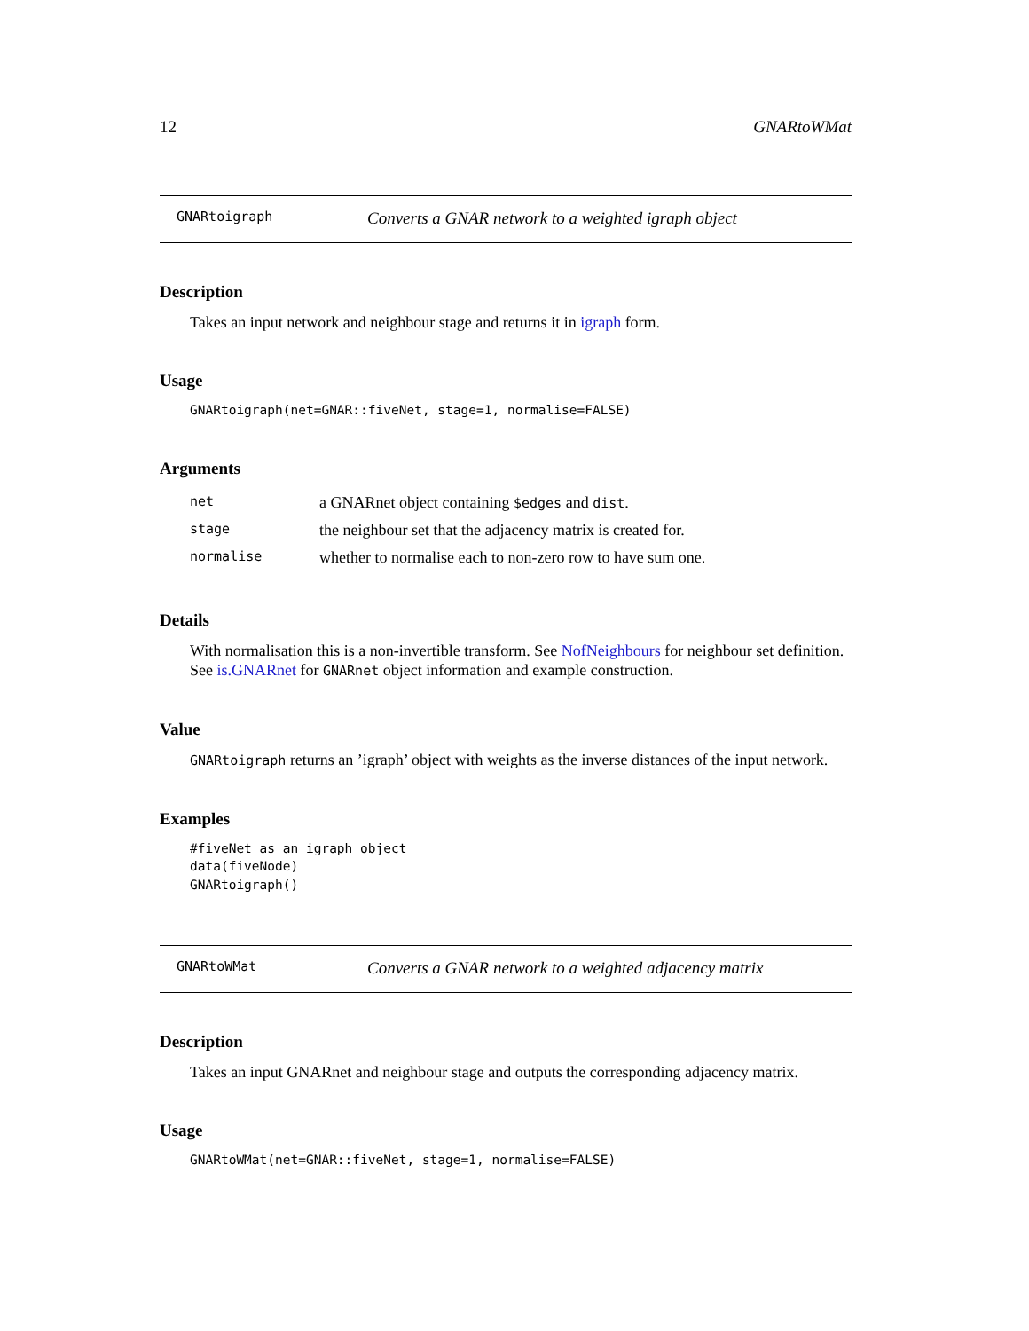12 GNARtoWMat
GNARtoigraph Converts a GNAR network to a weighted igraph object
Description
Takes an input network and neighbour stage and returns it in igraph form.
Usage
GNARtoigraph(net=GNAR::fiveNet, stage=1, normalise=FALSE)
Arguments
| net | a GNARnet object containing $edges and dist . |
| stage | the neighbour set that the adjacency matrix is created for. |
| normalise | whether to normalise each to non-zero row to have sum one. |
Details
With normalisation this is a non-invertible transform. See NofNeighbours for neighbour set definition. See is.GNARnet for GNARnet object information and example construction.
Value
GNARtoigraph returns an ’igraph’ object with weights as the inverse distances of the input network.
Examples
#fiveNet as an igraph object
data(fiveNode)
GNARtoigraph()
GNARtoWMat Converts a GNAR network to a weighted adjacency matrix
Description
Takes an input GNARnet and neighbour stage and outputs the corresponding adjacency matrix.
Usage
GNARtoWMat(net=GNAR::fiveNet, stage=1, normalise=FALSE)